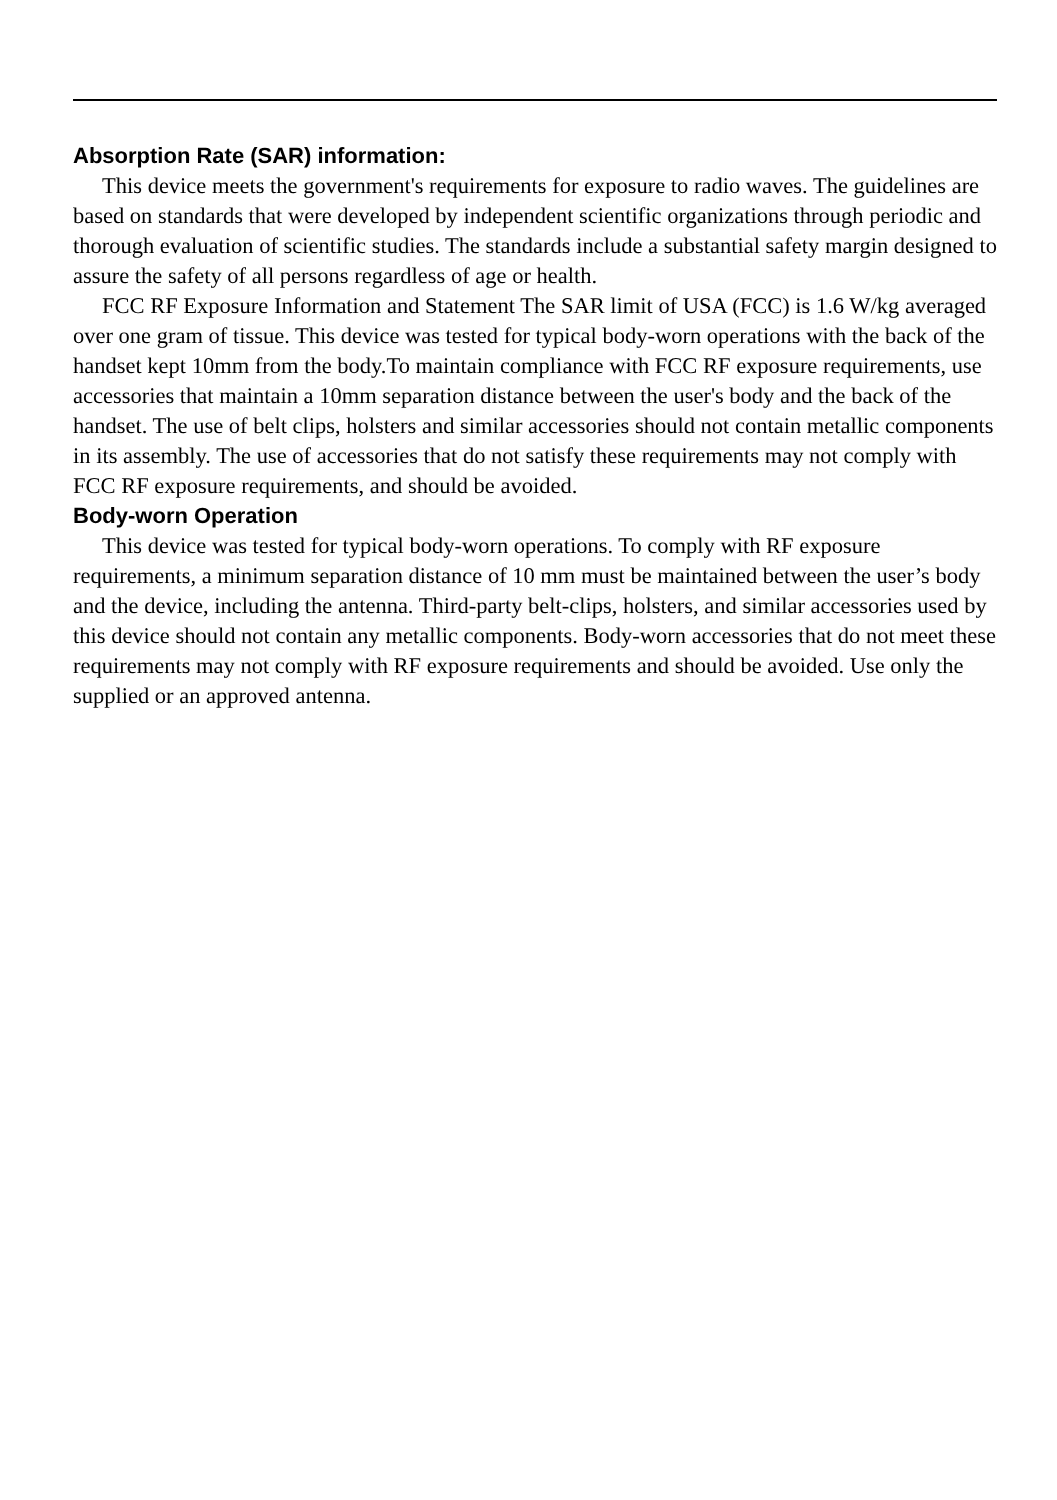Absorption Rate (SAR) information:
This device meets the government's requirements for exposure to radio waves. The guidelines are based on standards that were developed by independent scientific organizations through periodic and thorough evaluation of scientific studies. The standards include a substantial safety margin designed to assure the safety of all persons regardless of age or health.
FCC RF Exposure Information and Statement The SAR limit of USA (FCC) is 1.6 W/kg averaged over one gram of tissue. This device was tested for typical body-worn operations with the back of the handset kept 10mm from the body.To maintain compliance with FCC RF exposure requirements, use accessories that maintain a 10mm separation distance between the user's body and the back of the handset. The use of belt clips, holsters and similar accessories should not contain metallic components in its assembly. The use of accessories that do not satisfy these requirements may not comply with FCC RF exposure requirements, and should be avoided.
Body-worn Operation
This device was tested for typical body-worn operations. To comply with RF exposure requirements, a minimum separation distance of 10 mm must be maintained between the user’s body and the device, including the antenna. Third-party belt-clips, holsters, and similar accessories used by this device should not contain any metallic components. Body-worn accessories that do not meet these requirements may not comply with RF exposure requirements and should be avoided. Use only the supplied or an approved antenna.